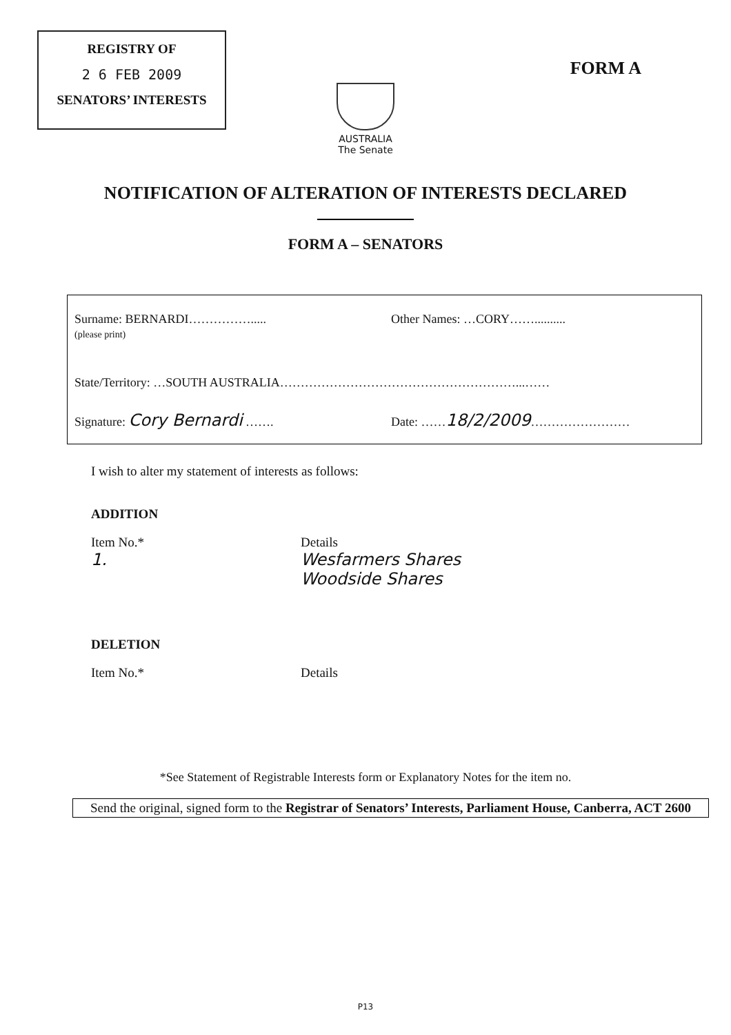REGISTRY OF
2 6 FEB 2009
SENATORS’ INTERESTS
FORM A
AUSTRALIA
The Senate
NOTIFICATION OF ALTERATION OF INTERESTS DECLARED
FORM A – SENATORS
Surname: BERNARDI…………….....
(please print)
Other Names: …CORY……..........
State/Territory: …SOUTH AUSTRALIA…………………………………………………...……
Signature: Cory Bernardi ……. Date: ……18/2/2009……………………
I wish to alter my statement of interests as follows:
ADDITION
Item No.*
1.
Details
Wesfarmers Shares
Woodside Shares
DELETION
Item No.* Details
*See Statement of Registrable Interests form or Explanatory Notes for the item no.
Send the original, signed form to the Registrar of Senators’ Interests, Parliament House, Canberra, ACT 2600
P13